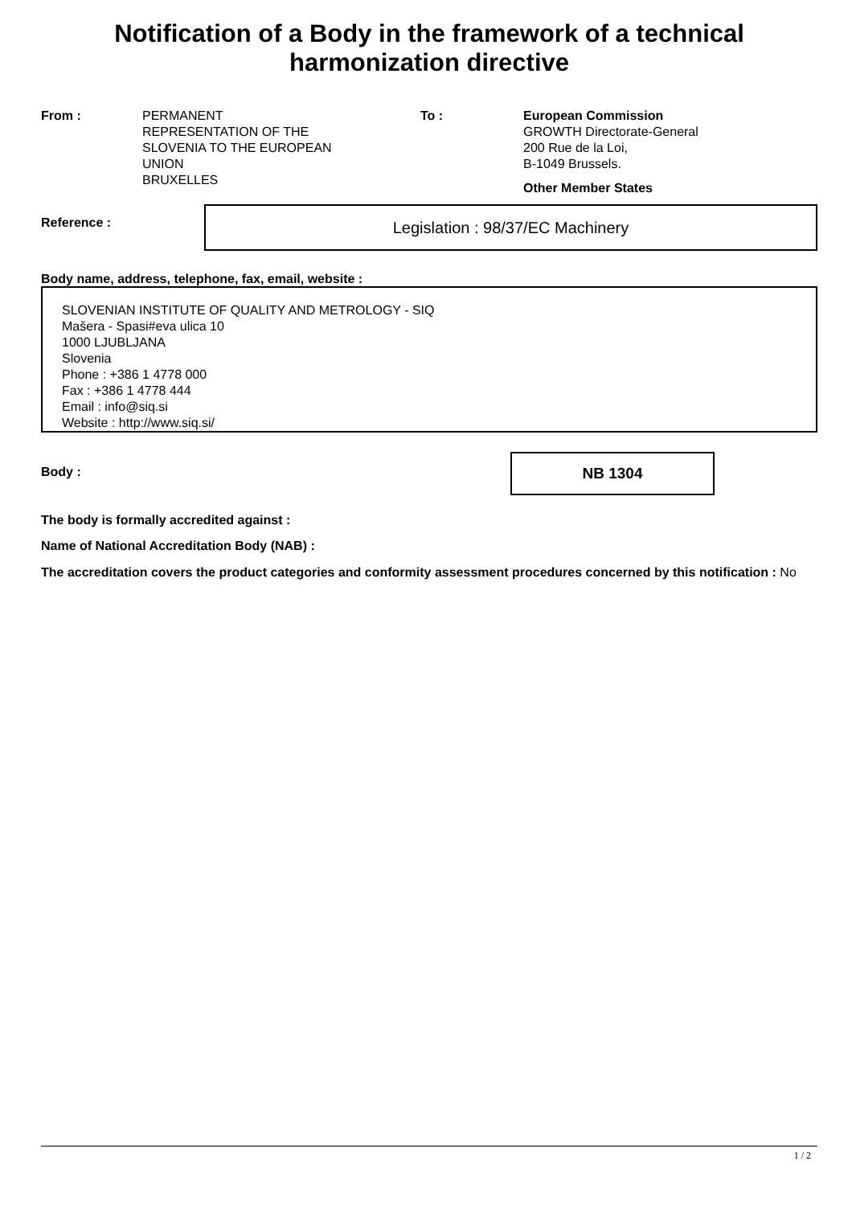Notification of a Body in the framework of a technical harmonization directive
From : PERMANENT
REPRESENTATION OF THE
SLOVENIA TO THE EUROPEAN
UNION
BRUXELLES
To : European Commission
GROWTH Directorate-General
200 Rue de la Loi,
B-1049 Brussels.
Other Member States
Reference :
Legislation : 98/37/EC Machinery
Body name, address, telephone, fax, email, website :
SLOVENIAN INSTITUTE OF QUALITY AND METROLOGY - SIQ
Mašera - Spasi#eva ulica 10
1000 LJUBLJANA
Slovenia
Phone : +386 1 4778 000
Fax : +386 1 4778 444
Email : info@siq.si
Website : http://www.siq.si/
Body :
NB 1304
The body is formally accredited against :
Name of National Accreditation Body (NAB) :
The accreditation covers the product categories and conformity assessment procedures concerned by this notification : No
1 / 2